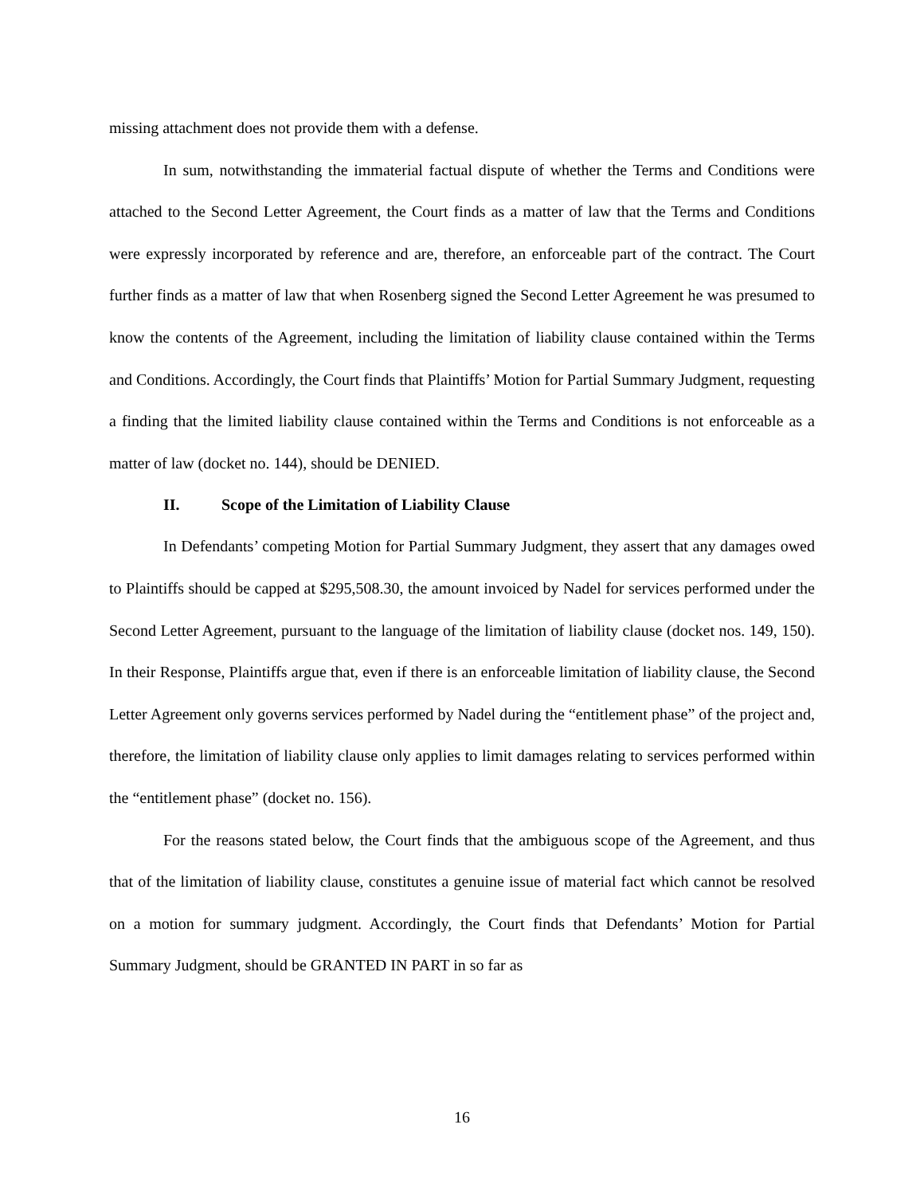missing attachment does not provide them with a defense.
In sum, notwithstanding the immaterial factual dispute of whether the Terms and Conditions were attached to the Second Letter Agreement, the Court finds as a matter of law that the Terms and Conditions were expressly incorporated by reference and are, therefore, an enforceable part of the contract. The Court further finds as a matter of law that when Rosenberg signed the Second Letter Agreement he was presumed to know the contents of the Agreement, including the limitation of liability clause contained within the Terms and Conditions. Accordingly, the Court finds that Plaintiffs’ Motion for Partial Summary Judgment, requesting a finding that the limited liability clause contained within the Terms and Conditions is not enforceable as a matter of law (docket no. 144), should be DENIED.
II. Scope of the Limitation of Liability Clause
In Defendants’ competing Motion for Partial Summary Judgment, they assert that any damages owed to Plaintiffs should be capped at $295,508.30, the amount invoiced by Nadel for services performed under the Second Letter Agreement, pursuant to the language of the limitation of liability clause (docket nos. 149, 150). In their Response, Plaintiffs argue that, even if there is an enforceable limitation of liability clause, the Second Letter Agreement only governs services performed by Nadel during the “entitlement phase” of the project and, therefore, the limitation of liability clause only applies to limit damages relating to services performed within the “entitlement phase” (docket no. 156).
For the reasons stated below, the Court finds that the ambiguous scope of the Agreement, and thus that of the limitation of liability clause, constitutes a genuine issue of material fact which cannot be resolved on a motion for summary judgment. Accordingly, the Court finds that Defendants’ Motion for Partial Summary Judgment, should be GRANTED IN PART in so far as
16